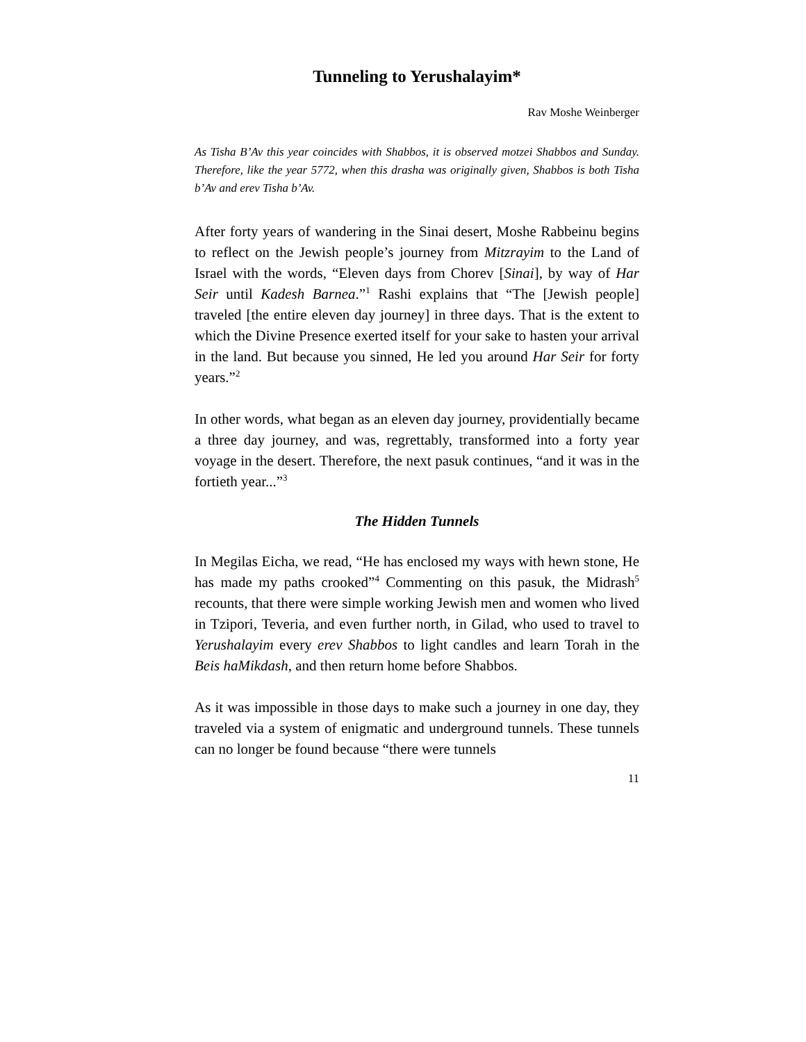Tunneling to Yerushalayim*
Rav Moshe Weinberger
As Tisha B’Av this year coincides with Shabbos, it is observed motzei Shabbos and Sunday. Therefore, like the year 5772, when this drasha was originally given, Shabbos is both Tisha b’Av and erev Tisha b’Av.
After forty years of wandering in the Sinai desert, Moshe Rabbeinu begins to reflect on the Jewish people’s journey from Mitzrayim to the Land of Israel with the words, “Eleven days from Chorev [Sinai], by way of Har Seir until Kadesh Barnea.”<sup>1</sup> Rashi explains that “The [Jewish people] traveled [the entire eleven day journey] in three days. That is the extent to which the Divine Presence exerted itself for your sake to hasten your arrival in the land. But because you sinned, He led you around Har Seir for forty years.”<sup>2</sup>
In other words, what began as an eleven day journey, providentially became a three day journey, and was, regrettably, transformed into a forty year voyage in the desert. Therefore, the next pasuk continues, “and it was in the fortieth year...”<sup>3</sup>
The Hidden Tunnels
In Megilas Eicha, we read, “He has enclosed my ways with hewn stone, He has made my paths crooked”<sup>4</sup> Commenting on this pasuk, the Midrash<sup>5</sup> recounts, that there were simple working Jewish men and women who lived in Tzipori, Teveria, and even further north, in Gilad, who used to travel to Yerushalayim every erev Shabbos to light candles and learn Torah in the Beis haMikdash, and then return home before Shabbos.
As it was impossible in those days to make such a journey in one day, they traveled via a system of enigmatic and underground tunnels. These tunnels can no longer be found because “there were tunnels
11